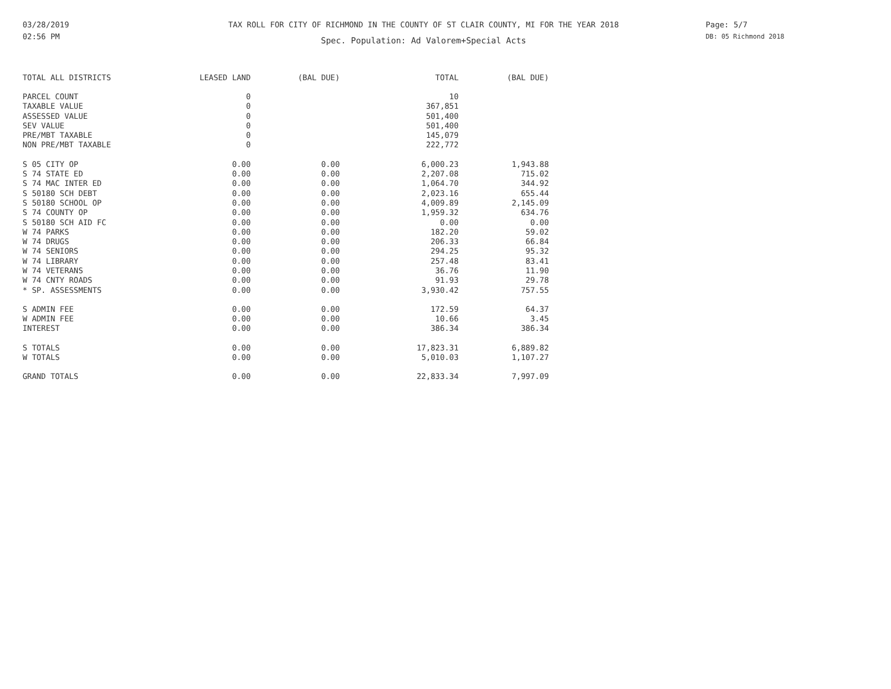03/28/2019
02:56 PM
TAX ROLL FOR CITY OF RICHMOND IN THE COUNTY OF ST CLAIR COUNTY, MI FOR THE YEAR 2018
Spec. Population: Ad Valorem+Special Acts
Page: 5/7
DB: 05 Richmond 2018
| TOTAL ALL DISTRICTS | LEASED LAND | (BAL DUE) | TOTAL | (BAL DUE) |
| --- | --- | --- | --- | --- |
| PARCEL COUNT | 0 | | 10 | |
| TAXABLE VALUE | 0 | | 367,851 | |
| ASSESSED VALUE | 0 | | 501,400 | |
| SEV VALUE | 0 | | 501,400 | |
| PRE/MBT TAXABLE | 0 | | 145,079 | |
| NON PRE/MBT TAXABLE | 0 | | 222,772 | |
| S 05 CITY OP | 0.00 | 0.00 | 6,000.23 | 1,943.88 |
| S 74 STATE ED | 0.00 | 0.00 | 2,207.08 | 715.02 |
| S 74 MAC INTER ED | 0.00 | 0.00 | 1,064.70 | 344.92 |
| S 50180 SCH DEBT | 0.00 | 0.00 | 2,023.16 | 655.44 |
| S 50180 SCHOOL OP | 0.00 | 0.00 | 4,009.89 | 2,145.09 |
| S 74 COUNTY OP | 0.00 | 0.00 | 1,959.32 | 634.76 |
| S 50180 SCH AID FC | 0.00 | 0.00 | 0.00 | 0.00 |
| W 74 PARKS | 0.00 | 0.00 | 182.20 | 59.02 |
| W 74 DRUGS | 0.00 | 0.00 | 206.33 | 66.84 |
| W 74 SENIORS | 0.00 | 0.00 | 294.25 | 95.32 |
| W 74 LIBRARY | 0.00 | 0.00 | 257.48 | 83.41 |
| W 74 VETERANS | 0.00 | 0.00 | 36.76 | 11.90 |
| W 74 CNTY ROADS | 0.00 | 0.00 | 91.93 | 29.78 |
| * SP. ASSESSMENTS | 0.00 | 0.00 | 3,930.42 | 757.55 |
| S ADMIN FEE | 0.00 | 0.00 | 172.59 | 64.37 |
| W ADMIN FEE | 0.00 | 0.00 | 10.66 | 3.45 |
| INTEREST | 0.00 | 0.00 | 386.34 | 386.34 |
| S TOTALS | 0.00 | 0.00 | 17,823.31 | 6,889.82 |
| W TOTALS | 0.00 | 0.00 | 5,010.03 | 1,107.27 |
| GRAND TOTALS | 0.00 | 0.00 | 22,833.34 | 7,997.09 |